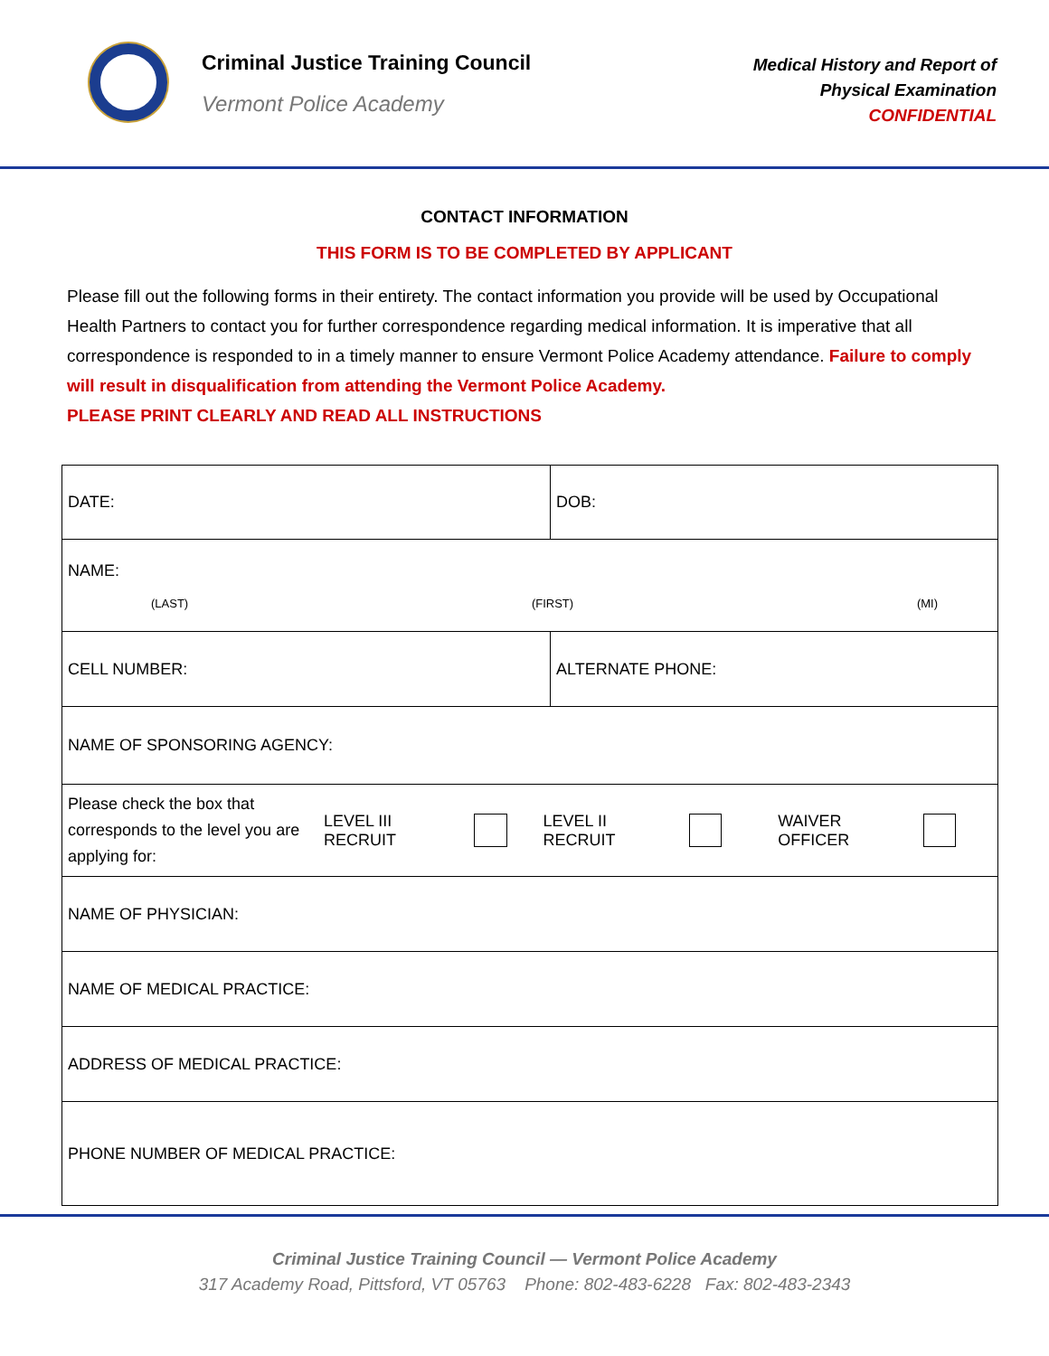Criminal Justice Training Council
Vermont Police Academy
Medical History and Report of
Physical Examination
CONFIDENTIAL
CONTACT INFORMATION
THIS FORM IS TO BE COMPLETED BY APPLICANT
Please fill out the following forms in their entirety. The contact information you provide will be used by Occupational Health Partners to contact you for further correspondence regarding medical information. It is imperative that all correspondence is responded to in a timely manner to ensure Vermont Police Academy attendance. Failure to comply will result in disqualification from attending the Vermont Police Academy.
PLEASE PRINT CLEARLY AND READ ALL INSTRUCTIONS
| DATE: | DOB: |
| NAME: (LAST) (FIRST) (MI) | |
| CELL NUMBER: | ALTERNATE PHONE: |
| NAME OF SPONSORING AGENCY: | |
| Please check the box that corresponds to the level you are applying for: LEVEL III RECRUIT LEVEL II RECRUIT WAIVER OFFICER | |
| NAME OF PHYSICIAN: | |
| NAME OF MEDICAL PRACTICE: | |
| ADDRESS OF MEDICAL PRACTICE: | |
| PHONE NUMBER OF MEDICAL PRACTICE: | |
Criminal Justice Training Council — Vermont Police Academy
317 Academy Road, Pittsford, VT 05763 Phone: 802-483-6228 Fax: 802-483-2343